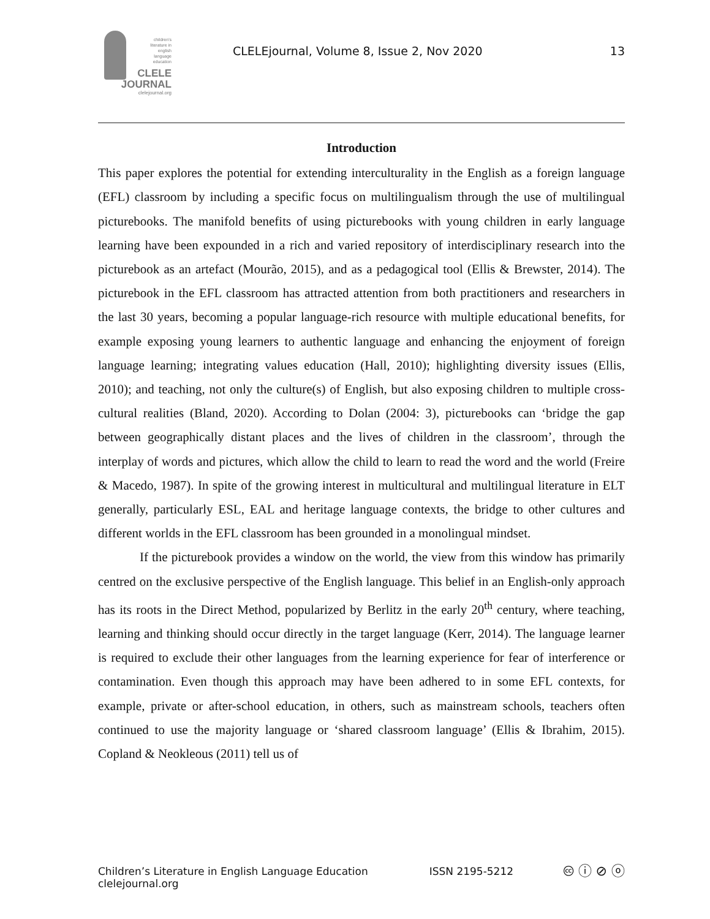children's
literature in
english
language
education
CLELE
JOURNAL
clelejournal.org
CLELEjournal, Volume 8, Issue 2, Nov 2020
13
Introduction
This paper explores the potential for extending interculturality in the English as a foreign language (EFL) classroom by including a specific focus on multilingualism through the use of multilingual picturebooks. The manifold benefits of using picturebooks with young children in early language learning have been expounded in a rich and varied repository of interdisciplinary research into the picturebook as an artefact (Mourão, 2015), and as a pedagogical tool (Ellis & Brewster, 2014). The picturebook in the EFL classroom has attracted attention from both practitioners and researchers in the last 30 years, becoming a popular language-rich resource with multiple educational benefits, for example exposing young learners to authentic language and enhancing the enjoyment of foreign language learning; integrating values education (Hall, 2010); highlighting diversity issues (Ellis, 2010); and teaching, not only the culture(s) of English, but also exposing children to multiple cross-cultural realities (Bland, 2020). According to Dolan (2004: 3), picturebooks can ‘bridge the gap between geographically distant places and the lives of children in the classroom’, through the interplay of words and pictures, which allow the child to learn to read the word and the world (Freire & Macedo, 1987). In spite of the growing interest in multicultural and multilingual literature in ELT generally, particularly ESL, EAL and heritage language contexts, the bridge to other cultures and different worlds in the EFL classroom has been grounded in a monolingual mindset.
If the picturebook provides a window on the world, the view from this window has primarily centred on the exclusive perspective of the English language. This belief in an English-only approach has its roots in the Direct Method, popularized by Berlitz in the early 20<sup>th</sup> century, where teaching, learning and thinking should occur directly in the target language (Kerr, 2014). The language learner is required to exclude their other languages from the learning experience for fear of interference or contamination. Even though this approach may have been adhered to in some EFL contexts, for example, private or after-school education, in others, such as mainstream schools, teachers often continued to use the majority language or ‘shared classroom language’ (Ellis & Ibrahim, 2015). Copland & Neokleous (2011) tell us of
Children’s Literature in English Language Education
clelejournal.org
ISSN 2195-5212
🅭 ⓘ ⊘ ⓞ